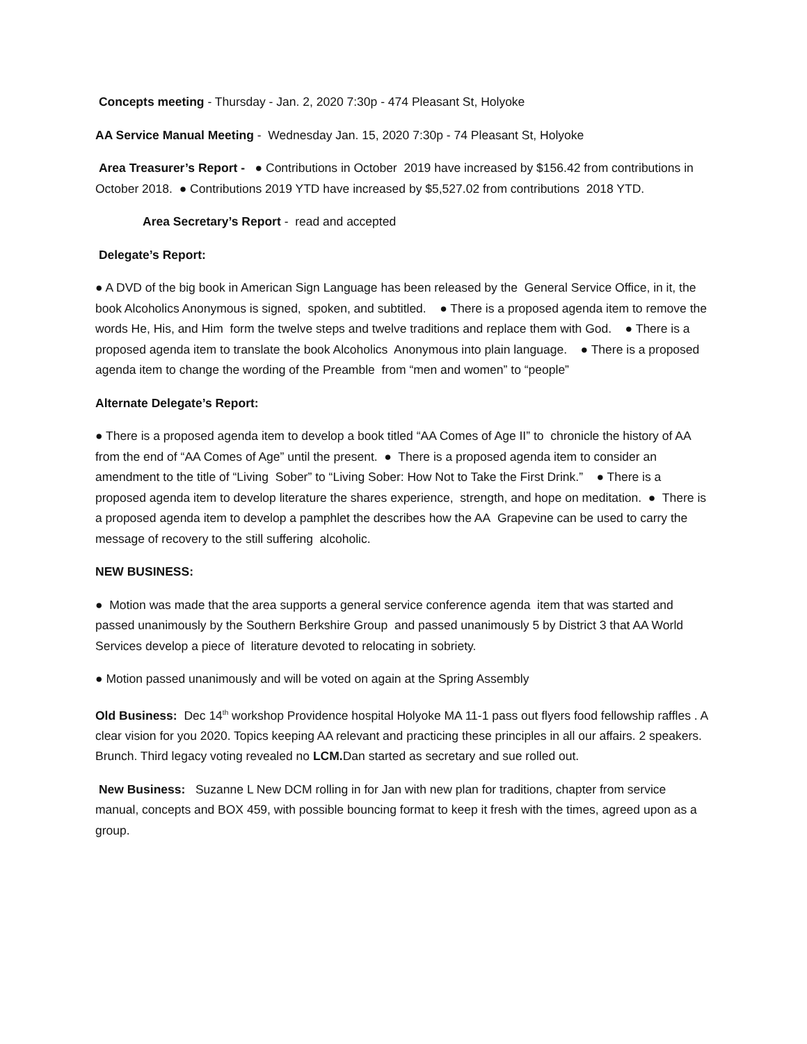Concepts meeting - Thursday - Jan. 2, 2020 7:30p - 474 Pleasant St, Holyoke
AA Service Manual Meeting - Wednesday Jan. 15, 2020 7:30p - 74 Pleasant St, Holyoke
Area Treasurer’s Report - ● Contributions in October 2019 have increased by $156.42 from contributions in October 2018. ● Contributions 2019 YTD have increased by $5,527.02 from contributions 2018 YTD.
Area Secretary’s Report - read and accepted
Delegate’s Report:
● A DVD of the big book in American Sign Language has been released by the General Service Office, in it, the book Alcoholics Anonymous is signed, spoken, and subtitled. ● There is a proposed agenda item to remove the words He, His, and Him form the twelve steps and twelve traditions and replace them with God. ● There is a proposed agenda item to translate the book Alcoholics Anonymous into plain language. ● There is a proposed agenda item to change the wording of the Preamble from “men and women” to “people”
Alternate Delegate’s Report:
● There is a proposed agenda item to develop a book titled “AA Comes of Age II” to chronicle the history of AA from the end of “AA Comes of Age” until the present. ● There is a proposed agenda item to consider an amendment to the title of “Living Sober” to “Living Sober: How Not to Take the First Drink.” ● There is a proposed agenda item to develop literature the shares experience, strength, and hope on meditation. ● There is a proposed agenda item to develop a pamphlet the describes how the AA Grapevine can be used to carry the message of recovery to the still suffering alcoholic.
NEW BUSINESS:
● Motion was made that the area supports a general service conference agenda item that was started and passed unanimously by the Southern Berkshire Group and passed unanimously 5 by District 3 that AA World Services develop a piece of literature devoted to relocating in sobriety.
● Motion passed unanimously and will be voted on again at the Spring Assembly
Old Business: Dec 14<sup>th</sup> workshop Providence hospital Holyoke MA 11-1 pass out flyers food fellowship raffles . A clear vision for you 2020. Topics keeping AA relevant and practicing these principles in all our affairs. 2 speakers. Brunch. Third legacy voting revealed no LCM. Dan started as secretary and sue rolled out.
New Business: Suzanne L New DCM rolling in for Jan with new plan for traditions, chapter from service manual, concepts and BOX 459, with possible bouncing format to keep it fresh with the times, agreed upon as a group.